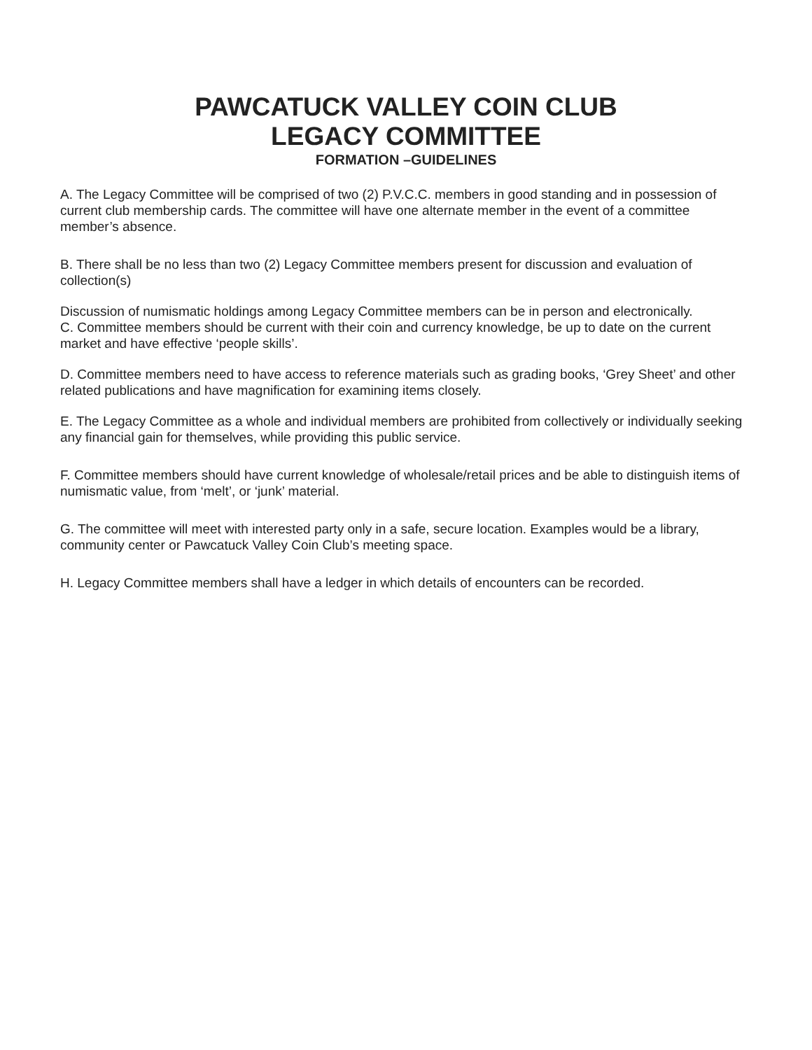PAWCATUCK VALLEY COIN CLUB
LEGACY COMMITTEE
FORMATION –GUIDELINES
A. The Legacy Committee will be comprised of two (2) P.V.C.C. members in good standing and in possession of current club membership cards. The committee will have one alternate member in the event of a committee member’s absence.
B. There shall be no less than two (2) Legacy Committee members present for discussion and evaluation of collection(s)
Discussion of numismatic holdings among Legacy Committee members can be in person and electronically.
C. Committee members should be current with their coin and currency knowledge, be up to date on the current market and have effective ‘people skills’.
D. Committee members need to have access to reference materials such as grading books, ‘Grey Sheet’ and other related publications and have magnification for examining items closely.
E. The Legacy Committee as a whole and individual members are prohibited from collectively or individually seeking any financial gain for themselves, while providing this public service.
F. Committee members should have current knowledge of wholesale/retail prices and be able to distinguish items of numismatic value, from ‘melt’, or ‘junk’ material.
G. The committee will meet with interested party only in a safe, secure location. Examples would be a library, community center or Pawcatuck Valley Coin Club’s meeting space.
H. Legacy Committee members shall have a ledger in which details of encounters can be recorded.